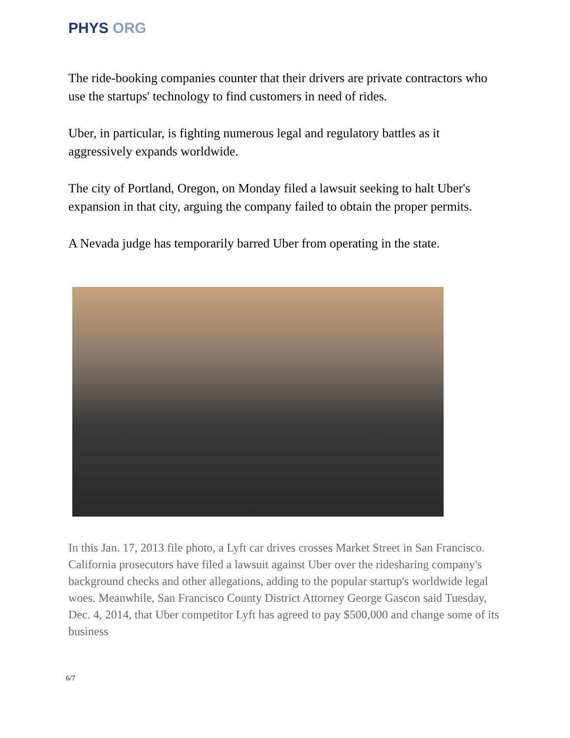PHYS ORG
The ride-booking companies counter that their drivers are private contractors who use the startups' technology to find customers in need of rides.
Uber, in particular, is fighting numerous legal and regulatory battles as it aggressively expands worldwide.
The city of Portland, Oregon, on Monday filed a lawsuit seeking to halt Uber's expansion in that city, arguing the company failed to obtain the proper permits.
A Nevada judge has temporarily barred Uber from operating in the state.
In this Jan. 17, 2013 file photo, a Lyft car drives crosses Market Street in San Francisco. California prosecutors have filed a lawsuit against Uber over the ridesharing company's background checks and other allegations, adding to the popular startup's worldwide legal woes. Meanwhile, San Francisco County District Attorney George Gascon said Tuesday, Dec. 4, 2014, that Uber competitor Lyft has agreed to pay $500,000 and change some of its business
6/7